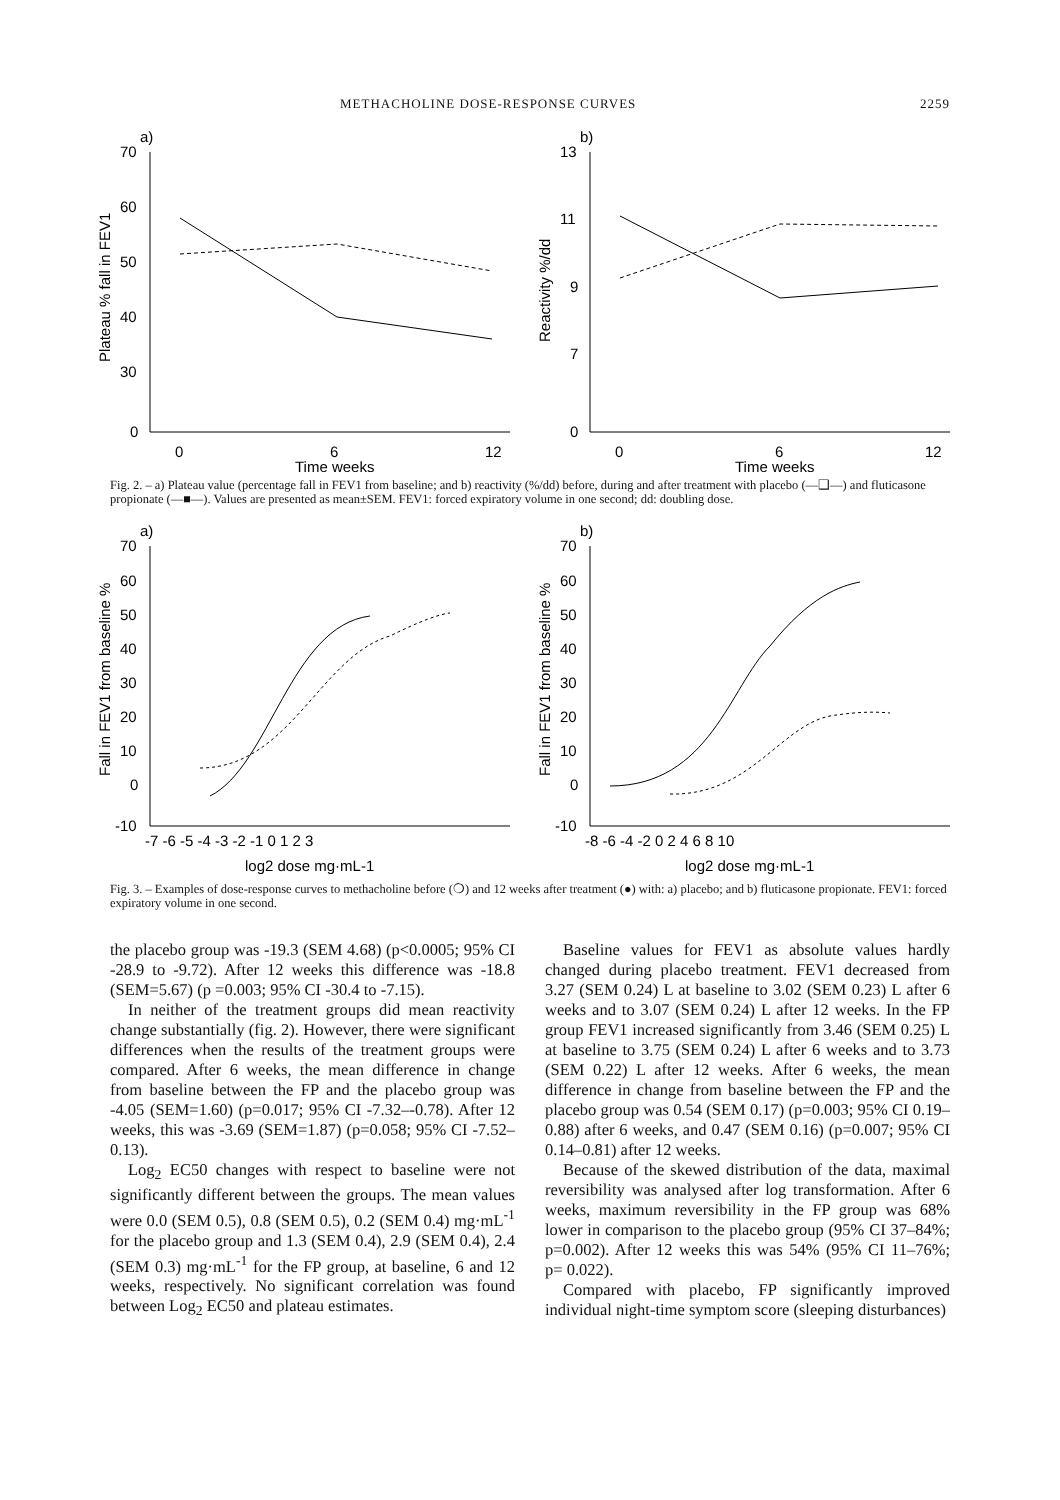METHACHOLINE DOSE-RESPONSE CURVES 2259
a)
70
60
50
40
30
0
0
6
12
Time weeks
Plateau % fall in FEV1
b)
13
11
9
7
0
0
6
12
Time weeks
Reactivity %/dd
Fig. 2. – a) Plateau value (percentage fall in FEV1 from baseline; and b) reactivity (%/dd) before, during and after treatment with placebo (—❑—) and fluticasone propionate (—■—). Values are presented as mean±SEM. FEV1: forced expiratory volume in one second; dd: doubling dose.
a)
70
60
50
40
30
20
10
0
-10
-7 -6 -5 -4 -3 -2 -1 0 1 2 3
log2 dose mg·mL-1
Fall in FEV1 from baseline %
b)
70
60
50
40
30
20
10
0
-10
-8 -6 -4 -2 0 2 4 6 8 10
log2 dose mg·mL-1
Fall in FEV1 from baseline %
Fig. 3. – Examples of dose-response curves to methacholine before (❍) and 12 weeks after treatment (●) with: a) placebo; and b) fluticasone propionate. FEV1: forced expiratory volume in one second.
the placebo group was -19.3 (SEM 4.68) (p<0.0005; 95% CI -28.9 to -9.72). After 12 weeks this difference was -18.8 (SEM=5.67) (p =0.003; 95% CI -30.4 to -7.15).
In neither of the treatment groups did mean reactivity change substantially (fig. 2). However, there were significant differences when the results of the treatment groups were compared. After 6 weeks, the mean difference in change from baseline between the FP and the placebo group was -4.05 (SEM=1.60) (p=0.017; 95% CI -7.32–-0.78). After 12 weeks, this was -3.69 (SEM=1.87) (p=0.058; 95% CI -7.52–0.13).
Log<sub>2</sub> EC50 changes with respect to baseline were not significantly different between the groups. The mean values were 0.0 (SEM 0.5), 0.8 (SEM 0.5), 0.2 (SEM 0.4) mg·mL<sup>-1</sup> for the placebo group and 1.3 (SEM 0.4), 2.9 (SEM 0.4), 2.4 (SEM 0.3) mg·mL<sup>-1</sup> for the FP group, at baseline, 6 and 12 weeks, respectively. No significant correlation was found between Log<sub>2</sub> EC50 and plateau estimates.
Baseline values for FEV1 as absolute values hardly changed during placebo treatment. FEV1 decreased from 3.27 (SEM 0.24) L at baseline to 3.02 (SEM 0.23) L after 6 weeks and to 3.07 (SEM 0.24) L after 12 weeks. In the FP group FEV1 increased significantly from 3.46 (SEM 0.25) L at baseline to 3.75 (SEM 0.24) L after 6 weeks and to 3.73 (SEM 0.22) L after 12 weeks. After 6 weeks, the mean difference in change from baseline between the FP and the placebo group was 0.54 (SEM 0.17) (p=0.003; 95% CI 0.19–0.88) after 6 weeks, and 0.47 (SEM 0.16) (p=0.007; 95% CI 0.14–0.81) after 12 weeks.
Because of the skewed distribution of the data, maximal reversibility was analysed after log transformation. After 6 weeks, maximum reversibility in the FP group was 68% lower in comparison to the placebo group (95% CI 37–84%; p=0.002). After 12 weeks this was 54% (95% CI 11–76%; p= 0.022).
Compared with placebo, FP significantly improved individual night-time symptom score (sleeping disturbances)